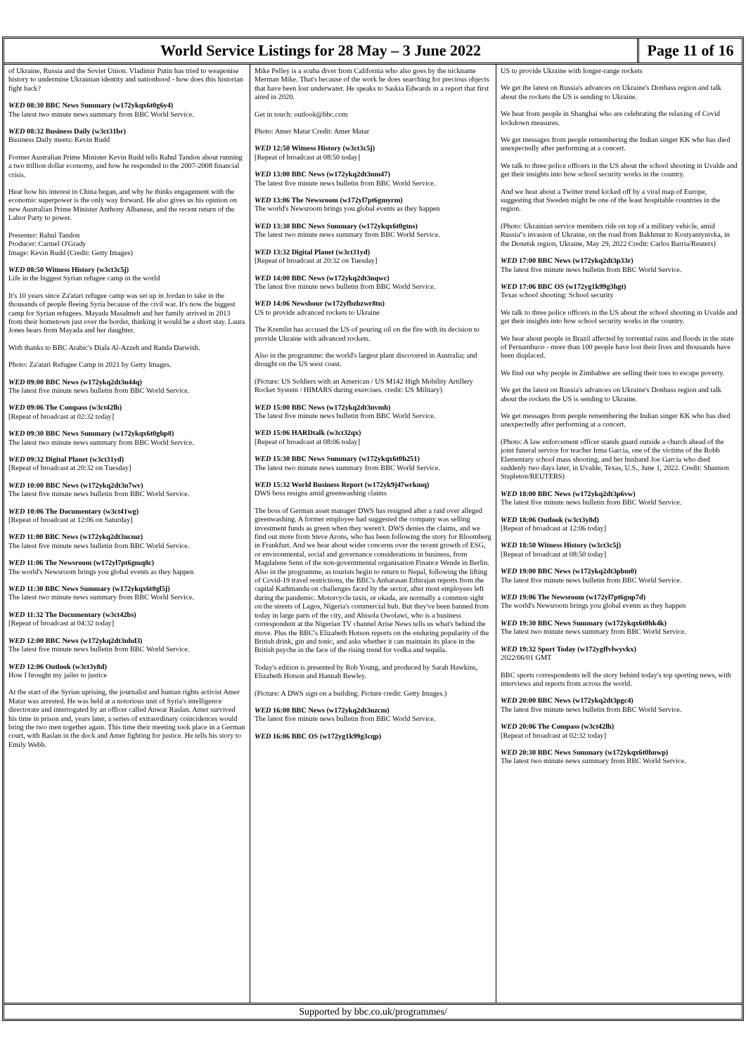World Service Listings for 28 May – 3 June 2022
Page 11 of 16
of Ukraine, Russia and the Soviet Union. Vladimir Putin has tried to weaponise history to undermine Ukrainian identity and nationhood - how does this historian fight back?
WED 08:30 BBC News Summary (w172ykqx6t0g6y4)
The latest two minute news summary from BBC World Service.
WED 08:32 Business Daily (w3ct31br)
Business Daily meets: Kevin Rudd
Former Australian Prime Minister Kevin Rudd tells Rahul Tandon about running a two trillion dollar economy, and how he responded to the 2007-2008 financial crisis.
Hear how his interest in China began, and why he thinks engagement with the economic superpower is the only way forward. He also gives us his opinion on new Australian Prime Minister Anthony Albanese, and the recent return of the Labor Party to power.
Presenter: Rahul Tandon
Producer: Carmel O'Grady
Image: Kevin Rudd (Credit: Getty Images)
WED 08:50 Witness History (w3ct3c5j)
Life in the biggest Syrian refugee camp in the world
It's 10 years since Za'atari refugee camp was set up in Jordan to take in the thousands of people fleeing Syria because of the civil war. It's now the biggest camp for Syrian refugees. Mayada Masalmeh and her family arrived in 2013 from their hometown just over the border, thinking it would be a short stay. Laura Jones hears from Mayada and her daughter.
With thanks to BBC Arabic's Diala Al-Azzeh and Randa Darwish.
Photo: Za'atari Refugee Camp in 2021 by Getty Images.
WED 09:00 BBC News (w172ykq2dt3n44q)
The latest five minute news bulletin from BBC World Service.
WED 09:06 The Compass (w3ct42lh)
[Repeat of broadcast at 02:32 today]
WED 09:30 BBC News Summary (w172ykqx6t0gbp8)
The latest two minute news summary from BBC World Service.
WED 09:32 Digital Planet (w3ct31yd)
[Repeat of broadcast at 20:32 on Tuesday]
WED 10:00 BBC News (w172ykq2dt3n7wv)
The latest five minute news bulletin from BBC World Service.
WED 10:06 The Documentary (w3ct41wg)
[Repeat of broadcast at 12:06 on Saturday]
WED 11:00 BBC News (w172ykq2dt3ncmz)
The latest five minute news bulletin from BBC World Service.
WED 11:06 The Newsroom (w172yl7pt6gmq8c)
The world's Newsroom brings you global events as they happen
WED 11:30 BBC News Summary (w172ykqx6t0gl5j)
The latest two minute news summary from BBC World Service.
WED 11:32 The Documentary (w3ct42bs)
[Repeat of broadcast at 04:32 today]
WED 12:00 BBC News (w172ykq2dt3nhd3)
The latest five minute news bulletin from BBC World Service.
WED 12:06 Outlook (w3ct3y8d)
How I brought my jailer to justice
At the start of the Syrian uprising, the journalist and human rights activist Amer Matar was arrested. He was held at a notorious unit of Syria's intelligence directorate and interrogated by an officer called Anwar Raslan. Amer survived his time in prison and, years later, a series of extraordinary coincidences would bring the two men together again. This time their meeting took place in a German court, with Raslan in the dock and Amer fighting for justice. He tells his story to Emily Webb.
Mike Pelley is a scuba diver from California who also goes by the nickname Merman Mike. That's because of the work he does searching for precious objects that have been lost underwater. He speaks to Saskia Edwards in a report that first aired in 2020.
Get in touch: outlook@bbc.com
Photo: Amer Matar Credit: Amer Matar
WED 12:50 Witness History (w3ct3c5j)
[Repeat of broadcast at 08:50 today]
WED 13:00 BBC News (w172ykq2dt3nm47)
The latest five minute news bulletin from BBC World Service.
WED 13:06 The Newsroom (w172yl7pt6gmyrm)
The world's Newsroom brings you global events as they happen
WED 13:30 BBC News Summary (w172ykqx6t0gtns)
The latest two minute news summary from BBC World Service.
WED 13:32 Digital Planet (w3ct31yd)
[Repeat of broadcast at 20:32 on Tuesday]
WED 14:00 BBC News (w172ykq2dt3nqwc)
The latest five minute news bulletin from BBC World Service.
WED 14:06 Newshour (w172yfbzhzwr8tn)
US to provide advanced rockets to Ukraine
The Kremlin has accused the US of pouring oil on the fire with its decision to provide Ukraine with advanced rockets.
Also in the programme: the world's largest plant discovered in Australia; and drought on the US west coast.
(Picture: US Soldiers with an American / US M142 High Mobility Artillery Rocket System / HIMARS during exercises. credit: US Military)
WED 15:00 BBC News (w172ykq2dt3nvmh)
The latest five minute news bulletin from BBC World Service.
WED 15:06 HARDtalk (w3ct32qx)
[Repeat of broadcast at 08:06 today]
WED 15:30 BBC News Summary (w172ykqx6t0h251)
The latest two minute news summary from BBC World Service.
WED 15:32 World Business Report (w172yk9j47wrkmq)
DWS boss resigns amid greenwashing claims
The boss of German asset manager DWS has resigned after a raid over alleged greenwashing. A former employee had suggested the company was selling investment funds as green when they weren't. DWS denies the claims, and we find out more from Steve Arons, who has been following the story for Bloomberg in Frankfurt. And we hear about wider concerns over the recent growth of ESG, or environmental, social and governance considerations in business, from Magdalene Senn of the non-governmental organisation Finance Wende in Berlin. Also in the programme, as tourists begin to return to Nepal, following the lifting of Covid-19 travel restrictions, the BBC's Anbarasan Ethirajan reports from the capital Kathmandu on challenges faced by the sector, after most employees left during the pandemic. Motorcycle taxis, or okada, are normally a common sight on the streets of Lagos, Nigeria's commercial hub. But they've been banned from today in large parts of the city, and Abisola Owolawi, who is a business correspondent at the Nigerian TV channel Arise News tells us what's behind the move. Plus the BBC's Elizabeth Hotson reports on the enduring popularity of the British drink, gin and tonic, and asks whether it can maintain its place in the British psyche in the face of the rising trend for vodka and tequila.
Today's edition is presented by Rob Young, and produced by Sarah Hawkins, Elizabeth Hotson and Hannah Bewley.
(Picture: A DWS sign on a building. Picture credit: Getty Images.)
WED 16:00 BBC News (w172ykq2dt3nzcm)
The latest five minute news bulletin from BBC World Service.
WED 16:06 BBC OS (w172yg1k99g3cqp)
US to provide Ukraine with longer-range rockets
We get the latest on Russia's advances on Ukraine's Donbass region and talk about the rockets the US is sending to Ukraine.
We hear from people in Shanghai who are celebrating the relaxing of Covid lockdown measures.
We get messages from people remembering the Indian singer KK who has died unexpectedly after performing at a concert.
We talk to three police officers in the US about the school shooting in Uvalde and get their insights into how school security works in the country.
And we hear about a Twitter trend kicked off by a viral map of Europe, suggesting that Sweden might be one of the least hospitable countries in the region.
(Photo: Ukrainian service members ride on top of a military vehicle, amid Russia"s invasion of Ukraine, on the road from Bakhmut to Kostyantynivka, in the Donetsk region, Ukraine, May 29, 2022 Credit: Carlos Barria/Reuters)
WED 17:00 BBC News (w172ykq2dt3p33r)
The latest five minute news bulletin from BBC World Service.
WED 17:06 BBC OS (w172yg1k99g3hgt)
Texas school shooting: School security
We talk to three police officers in the US about the school shooting in Uvalde and get their insights into how school security works in the country.
We hear about people in Brazil affected by torrential rains and floods in the state of Pernambuco - more than 100 people have lost their lives and thousands have been displaced.
We find out why people in Zimbabwe are selling their toes to escape poverty.
We get the latest on Russia's advances on Ukraine's Donbass region and talk about the rockets the US is sending to Ukraine.
We get messages from people remembering the Indian singer KK who has died unexpectedly after performing at a concert.
(Photo: A law enforcement officer stands guard outside a church ahead of the joint funeral service for teacher Irma Garcia, one of the victims of the Robb Elementary school mass shooting, and her husband Joe Garcia who died suddenly two days later, in Uvalde, Texas, U.S., June 1, 2022. Credit: Shannon Stapleton/REUTERS)
WED 18:00 BBC News (w172ykq2dt3p6vw)
The latest five minute news bulletin from BBC World Service.
WED 18:06 Outlook (w3ct3y8d)
[Repeat of broadcast at 12:06 today]
WED 18:50 Witness History (w3ct3c5j)
[Repeat of broadcast at 08:50 today]
WED 19:00 BBC News (w172ykq2dt3pbm0)
The latest five minute news bulletin from BBC World Service.
WED 19:06 The Newsroom (w172yl7pt6gnp7d)
The world's Newsroom brings you global events as they happen
WED 19:30 BBC News Summary (w172ykqx6t0hk4k)
The latest two minute news summary from BBC World Service.
WED 19:32 Sport Today (w172ygffvlwyvkx)
2022/06/01 GMT
BBC sports correspondents tell the story behind today's top sporting news, with interviews and reports from across the world.
WED 20:00 BBC News (w172ykq2dt3pgc4)
The latest five minute news bulletin from BBC World Service.
WED 20:06 The Compass (w3ct42lh)
[Repeat of broadcast at 02:32 today]
WED 20:30 BBC News Summary (w172ykqx6t0hnwp)
The latest two minute news summary from BBC World Service.
Supported by bbc.co.uk/programmes/